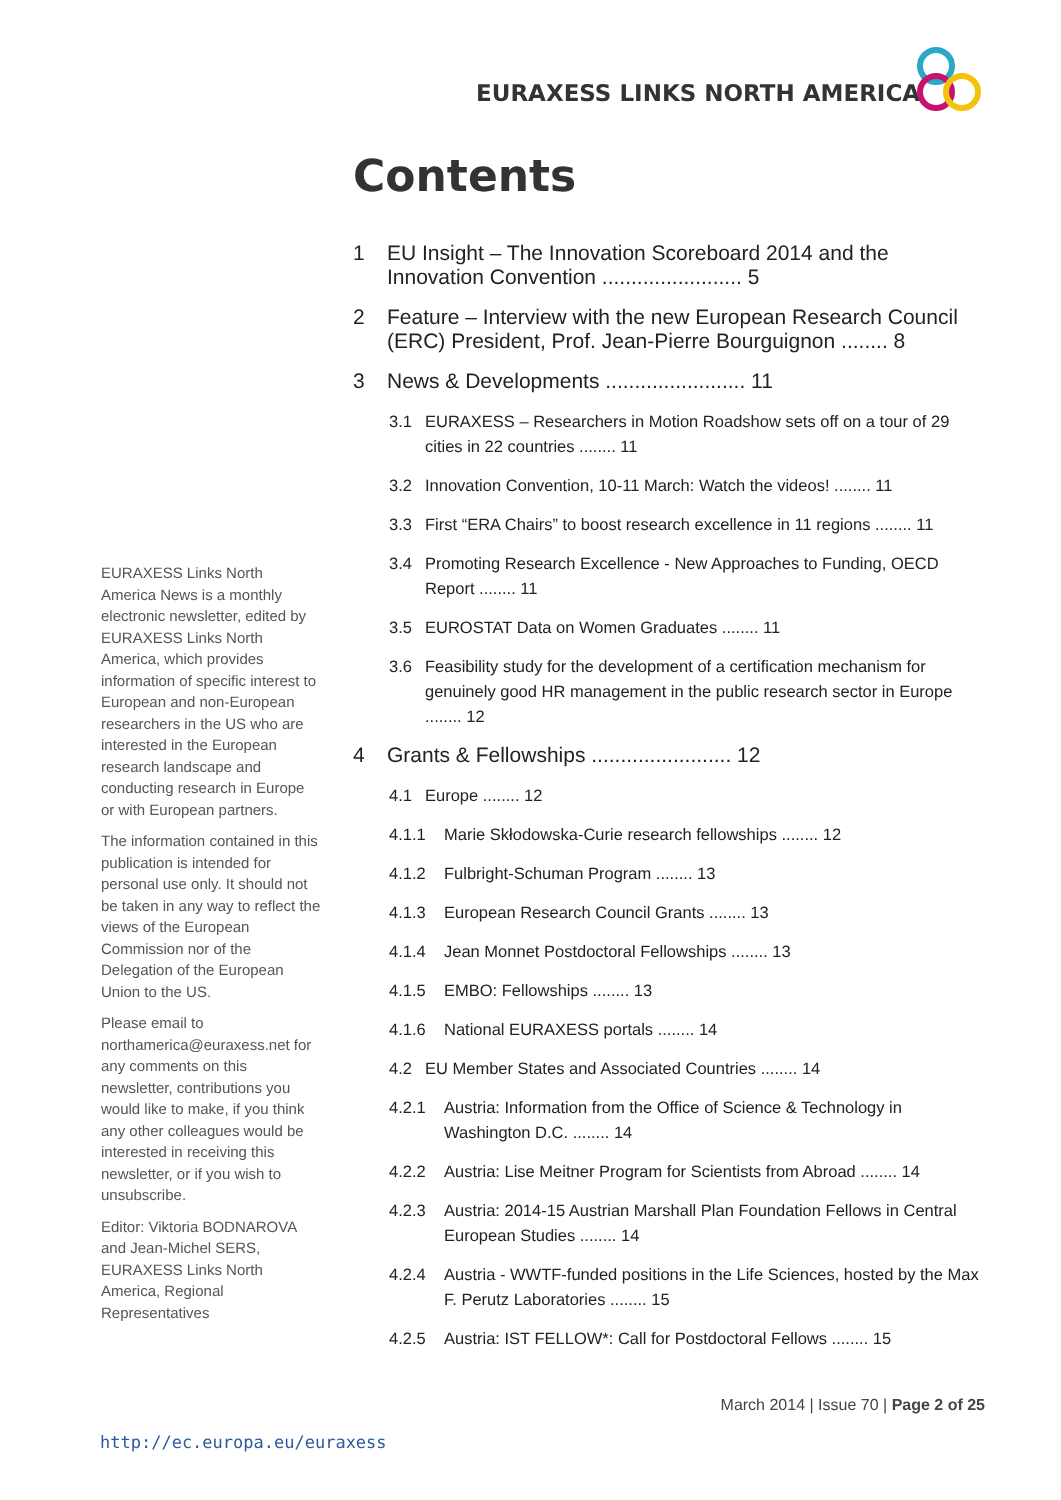EURAXESS LINKS NORTH AMERICA
Contents
1 EU Insight – The Innovation Scoreboard 2014 and the Innovation Convention ........................ 5
2 Feature – Interview with the new European Research Council (ERC) President, Prof. Jean-Pierre Bourguignon ........ 8
3 News & Developments ........................ 11
3.1 EURAXESS – Researchers in Motion Roadshow sets off on a tour of 29 cities in 22 countries ........ 11
3.2 Innovation Convention, 10-11 March: Watch the videos! ........ 11
3.3 First “ERA Chairs” to boost research excellence in 11 regions ........ 11
3.4 Promoting Research Excellence - New Approaches to Funding, OECD Report ........ 11
3.5 EUROSTAT Data on Women Graduates ........ 11
3.6 Feasibility study for the development of a certification mechanism for genuinely good HR management in the public research sector in Europe ........ 12
4 Grants & Fellowships ........................ 12
4.1 Europe ........ 12
4.1.1 Marie Skłodowska-Curie research fellowships ........ 12
4.1.2 Fulbright-Schuman Program ........ 13
4.1.3 European Research Council Grants ........ 13
4.1.4 Jean Monnet Postdoctoral Fellowships ........ 13
4.1.5 EMBO: Fellowships ........ 13
4.1.6 National EURAXESS portals ........ 14
4.2 EU Member States and Associated Countries ........ 14
4.2.1 Austria: Information from the Office of Science & Technology in Washington D.C. ........ 14
4.2.2 Austria: Lise Meitner Program for Scientists from Abroad ........ 14
4.2.3 Austria: 2014-15 Austrian Marshall Plan Foundation Fellows in Central European Studies ........ 14
4.2.4 Austria - WWTF-funded positions in the Life Sciences, hosted by the Max F. Perutz Laboratories ........ 15
4.2.5 Austria: IST FELLOW*: Call for Postdoctoral Fellows ........ 15
EURAXESS Links North America News is a monthly electronic newsletter, edited by EURAXESS Links North America, which provides information of specific interest to European and non-European researchers in the US who are interested in the European research landscape and conducting research in Europe or with European partners.
The information contained in this publication is intended for personal use only. It should not be taken in any way to reflect the views of the European Commission nor of the Delegation of the European Union to the US.
Please email to northamerica@euraxess.net for any comments on this newsletter, contributions you would like to make, if you think any other colleagues would be interested in receiving this newsletter, or if you wish to unsubscribe.
Editor: Viktoria BODNAROVA and Jean-Michel SERS, EURAXESS Links North America, Regional Representatives
March 2014 | Issue 70 | Page 2 of 25
http://ec.europa.eu/euraxess